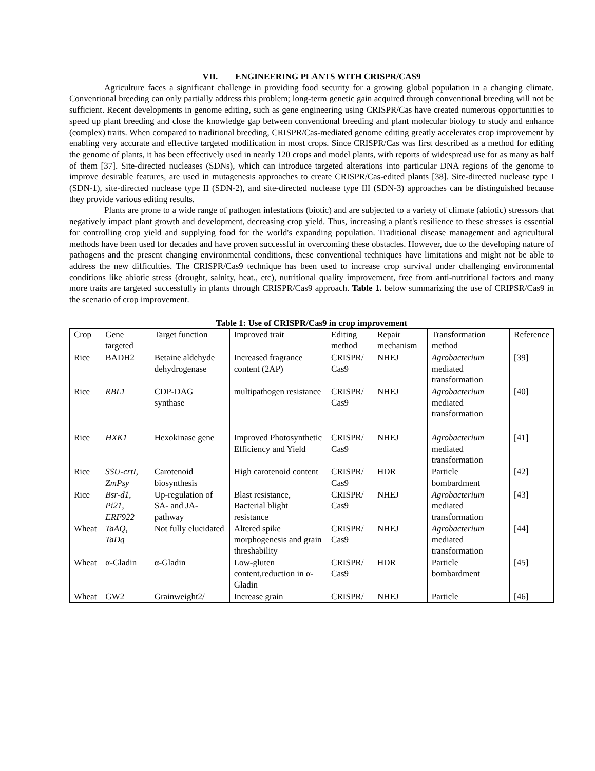VII. ENGINEERING PLANTS WITH CRISPR/CAS9
Agriculture faces a significant challenge in providing food security for a growing global population in a changing climate. Conventional breeding can only partially address this problem; long-term genetic gain acquired through conventional breeding will not be sufficient. Recent developments in genome editing, such as gene engineering using CRISPR/Cas have created numerous opportunities to speed up plant breeding and close the knowledge gap between conventional breeding and plant molecular biology to study and enhance (complex) traits. When compared to traditional breeding, CRISPR/Cas-mediated genome editing greatly accelerates crop improvement by enabling very accurate and effective targeted modification in most crops. Since CRISPR/Cas was first described as a method for editing the genome of plants, it has been effectively used in nearly 120 crops and model plants, with reports of widespread use for as many as half of them [37]. Site-directed nucleases (SDNs), which can introduce targeted alterations into particular DNA regions of the genome to improve desirable features, are used in mutagenesis approaches to create CRISPR/Cas-edited plants [38]. Site-directed nuclease type I (SDN-1), site-directed nuclease type II (SDN-2), and site-directed nuclease type III (SDN-3) approaches can be distinguished because they provide various editing results.
Plants are prone to a wide range of pathogen infestations (biotic) and are subjected to a variety of climate (abiotic) stressors that negatively impact plant growth and development, decreasing crop yield. Thus, increasing a plant's resilience to these stresses is essential for controlling crop yield and supplying food for the world's expanding population. Traditional disease management and agricultural methods have been used for decades and have proven successful in overcoming these obstacles. However, due to the developing nature of pathogens and the present changing environmental conditions, these conventional techniques have limitations and might not be able to address the new difficulties. The CRISPR/Cas9 technique has been used to increase crop survival under challenging environmental conditions like abiotic stress (drought, salnity, heat., etc), nutritional quality improvement, free from anti-nutritional factors and many more traits are targeted successfully in plants through CRISPR/Cas9 approach. Table 1. below summarizing the use of CRIPSR/Cas9 in the scenario of crop improvement.
Table 1: Use of CRISPR/Cas9 in crop improvement
| Crop | Gene targeted | Target function | Improved trait | Editing method | Repair mechanism | Transformation method | Reference |
| Rice | BADH2 | Betaine aldehyde dehydrogenase | Increased fragrance content (2AP) | CRISPR/ Cas9 | NHEJ | Agrobacterium mediated transformation | [39] |
| Rice | RBL1 | CDP-DAG synthase | multipathogen resistance | CRISPR/ Cas9 | NHEJ | Agrobacterium mediated transformation | [40] |
| Rice | HXK1 | Hexokinase gene | Improved Photosynthetic Efficiency and Yield | CRISPR/ Cas9 | NHEJ | Agrobacterium mediated transformation | [41] |
| Rice | SSU-crtI, ZmPsy | Carotenoid biosynthesis | High carotenoid content | CRISPR/ Cas9 | HDR | Particle bombardment | [42] |
| Rice | Bsr-d1 , Pi21 , ERF922 | Up-regulation of SA- and JA-pathway | Blast resistance, Bacterial blight resistance | CRISPR/ Cas9 | NHEJ | Agrobacterium mediated transformation | [43] |
| Wheat | TaAQ, TaDq | Not fully elucidated | Altered spike morphogenesis and grain threshability | CRISPR/ Cas9 | NHEJ | Agrobacterium mediated transformation | [44] |
| Wheat | α-Gladin | α-Gladin | Low-gluten content,reduction in α-Gladin | CRISPR/ Cas9 | HDR | Particle bombardment | [45] |
| Wheat | GW2 | Grainweight2/ | Increase grain | CRISPR/ | NHEJ | Particle | [46] |